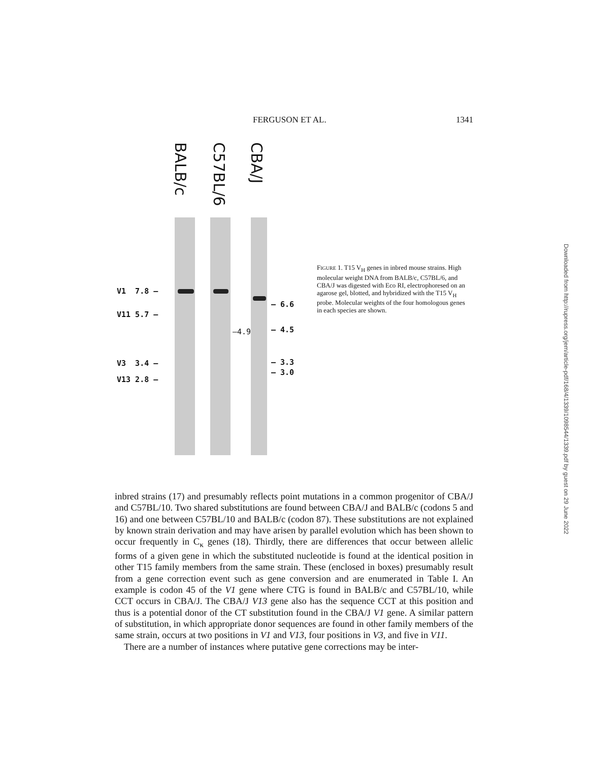FERGUSON ET AL. 1341
BALB/c
C57BL/6
CBA/J
V1 7.8 —
V11 5.7 —
V3 3.4 —
V13 2.8 —
—4.9
— 6.6
— 4.5
— 3.3
— 3.0
FIGURE 1. T15 V<sub>H</sub> genes in inbred mouse strains. High molecular weight DNA from BALB/c, C57BL/6, and CBA/J was digested with Eco RI, electrophoresed on an agarose gel, blotted, and hybridized with the T15 V<sub>H</sub> probe. Molecular weights of the four homologous genes in each species are shown.
Downloaded from http://rupress.org/jem/article-pdf/168/4/1339/1098544/1339.pdf by guest on 29 June 2022
inbred strains (17) and presumably reflects point mutations in a common progenitor of CBA/J and C57BL/10. Two shared substitutions are found between CBA/J and BALB/c (codons 5 and 16) and one between C57BL/10 and BALB/c (codon 87). These substitutions are not explained by known strain derivation and may have arisen by parallel evolution which has been shown to occur frequently in C<sub>κ</sub> genes (18). Thirdly, there are differences that occur between allelic forms of a given gene in which the substituted nucleotide is found at the identical position in other T15 family members from the same strain. These (enclosed in boxes) presumably result from a gene correction event such as gene conversion and are enumerated in Table I. An example is codon 45 of the V1 gene where CTG is found in BALB/c and C57BL/10, while CCT occurs in CBA/J. The CBA/J V13 gene also has the sequence CCT at this position and thus is a potential donor of the CT substitution found in the CBA/J V1 gene. A similar pattern of substitution, in which appropriate donor sequences are found in other family members of the same strain, occurs at two positions in V1 and V13, four positions in V3, and five in V11.
There are a number of instances where putative gene corrections may be inter-